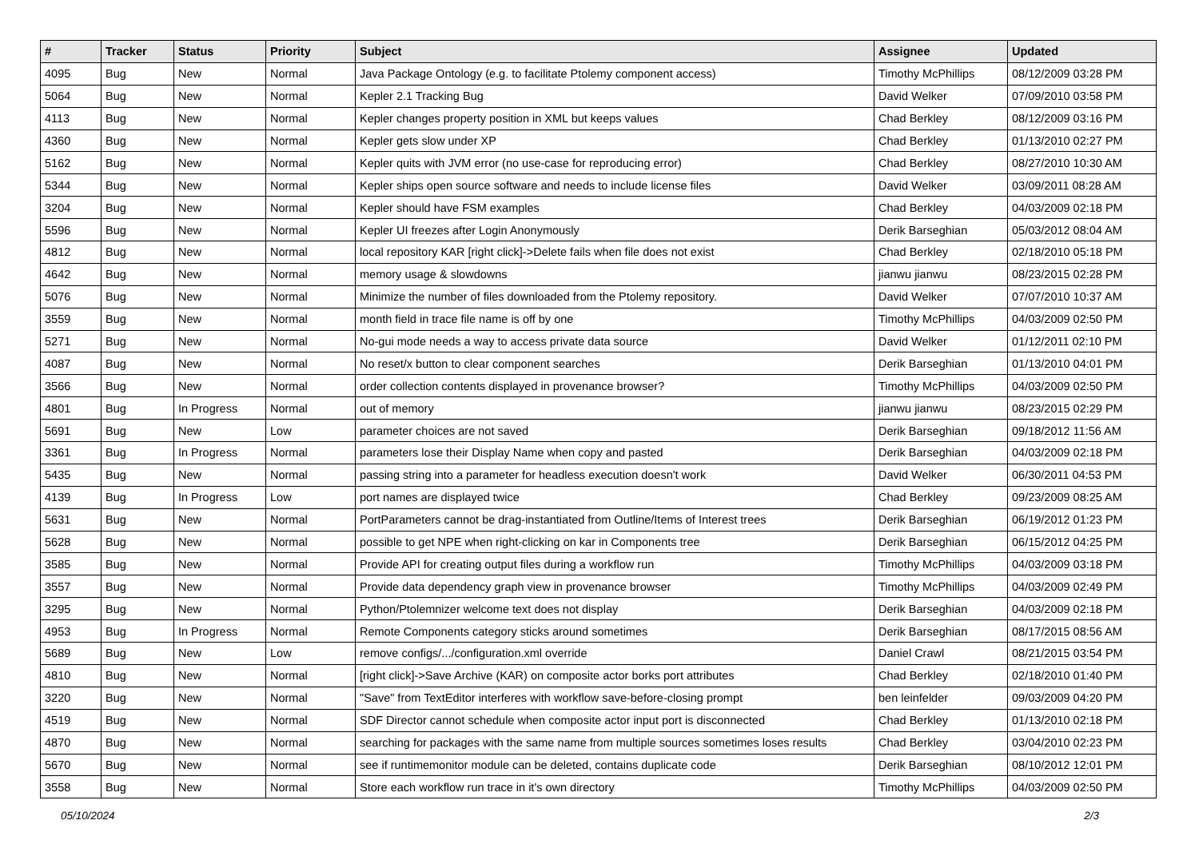| # | Tracker | Status | Priority | Subject | Assignee | Updated |
| --- | --- | --- | --- | --- | --- | --- |
| 4095 | Bug | New | Normal | Java Package Ontology (e.g. to facilitate Ptolemy component access) | Timothy McPhillips | 08/12/2009 03:28 PM |
| 5064 | Bug | New | Normal | Kepler 2.1 Tracking Bug | David Welker | 07/09/2010 03:58 PM |
| 4113 | Bug | New | Normal | Kepler changes property position in XML but keeps values | Chad Berkley | 08/12/2009 03:16 PM |
| 4360 | Bug | New | Normal | Kepler gets slow under XP | Chad Berkley | 01/13/2010 02:27 PM |
| 5162 | Bug | New | Normal | Kepler quits with JVM error (no use-case for reproducing error) | Chad Berkley | 08/27/2010 10:30 AM |
| 5344 | Bug | New | Normal | Kepler ships open source software and needs to include license files | David Welker | 03/09/2011 08:28 AM |
| 3204 | Bug | New | Normal | Kepler should have FSM examples | Chad Berkley | 04/03/2009 02:18 PM |
| 5596 | Bug | New | Normal | Kepler UI freezes after Login Anonymously | Derik Barseghian | 05/03/2012 08:04 AM |
| 4812 | Bug | New | Normal | local repository KAR [right click]->Delete fails when file does not exist | Chad Berkley | 02/18/2010 05:18 PM |
| 4642 | Bug | New | Normal | memory usage & slowdowns | jianwu jianwu | 08/23/2015 02:28 PM |
| 5076 | Bug | New | Normal | Minimize the number of files downloaded from the Ptolemy repository. | David Welker | 07/07/2010 10:37 AM |
| 3559 | Bug | New | Normal | month field in trace file name is off by one | Timothy McPhillips | 04/03/2009 02:50 PM |
| 5271 | Bug | New | Normal | No-gui mode needs a way to access private data source | David Welker | 01/12/2011 02:10 PM |
| 4087 | Bug | New | Normal | No reset/x button to clear component searches | Derik Barseghian | 01/13/2010 04:01 PM |
| 3566 | Bug | New | Normal | order collection contents displayed in provenance browser? | Timothy McPhillips | 04/03/2009 02:50 PM |
| 4801 | Bug | In Progress | Normal | out of memory | jianwu jianwu | 08/23/2015 02:29 PM |
| 5691 | Bug | New | Low | parameter choices are not saved | Derik Barseghian | 09/18/2012 11:56 AM |
| 3361 | Bug | In Progress | Normal | parameters lose their Display Name when copy and pasted | Derik Barseghian | 04/03/2009 02:18 PM |
| 5435 | Bug | New | Normal | passing string into a parameter for headless execution doesn't work | David Welker | 06/30/2011 04:53 PM |
| 4139 | Bug | In Progress | Low | port names are displayed twice | Chad Berkley | 09/23/2009 08:25 AM |
| 5631 | Bug | New | Normal | PortParameters cannot be drag-instantiated from Outline/Items of Interest trees | Derik Barseghian | 06/19/2012 01:23 PM |
| 5628 | Bug | New | Normal | possible to get NPE when right-clicking on kar in Components tree | Derik Barseghian | 06/15/2012 04:25 PM |
| 3585 | Bug | New | Normal | Provide API for creating output files during a workflow run | Timothy McPhillips | 04/03/2009 03:18 PM |
| 3557 | Bug | New | Normal | Provide data dependency graph view in provenance browser | Timothy McPhillips | 04/03/2009 02:49 PM |
| 3295 | Bug | New | Normal | Python/Ptolemnizer welcome text does not display | Derik Barseghian | 04/03/2009 02:18 PM |
| 4953 | Bug | In Progress | Normal | Remote Components category sticks around sometimes | Derik Barseghian | 08/17/2015 08:56 AM |
| 5689 | Bug | New | Low | remove configs/.../configuration.xml override | Daniel Crawl | 08/21/2015 03:54 PM |
| 4810 | Bug | New | Normal | [right click]->Save Archive (KAR) on composite actor borks port attributes | Chad Berkley | 02/18/2010 01:40 PM |
| 3220 | Bug | New | Normal | "Save" from TextEditor interferes with workflow save-before-closing prompt | ben leinfelder | 09/03/2009 04:20 PM |
| 4519 | Bug | New | Normal | SDF Director cannot schedule when composite actor input port is disconnected | Chad Berkley | 01/13/2010 02:18 PM |
| 4870 | Bug | New | Normal | searching for packages with the same name from multiple sources sometimes loses results | Chad Berkley | 03/04/2010 02:23 PM |
| 5670 | Bug | New | Normal | see if runtimemonitor module can be deleted, contains duplicate code | Derik Barseghian | 08/10/2012 12:01 PM |
| 3558 | Bug | New | Normal | Store each workflow run trace in it's own directory | Timothy McPhillips | 04/03/2009 02:50 PM |
05/10/2024 2/3